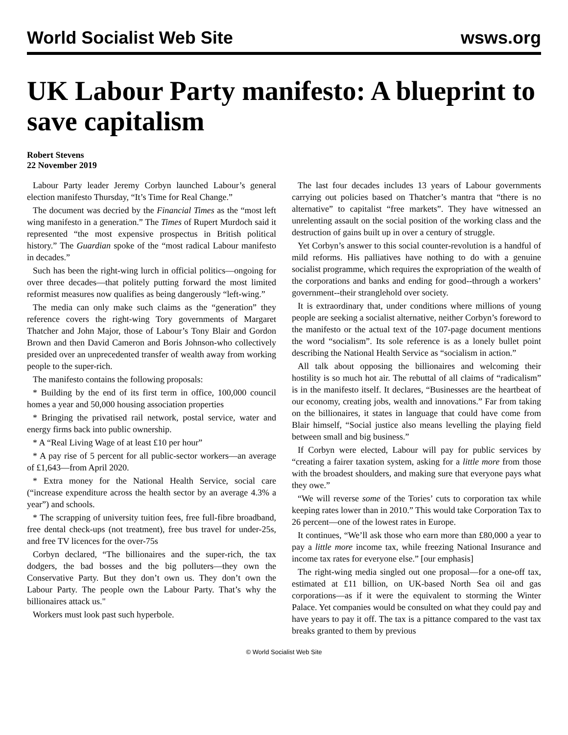World Socialist Web Site wsws.org
UK Labour Party manifesto: A blueprint to save capitalism
Robert Stevens
22 November 2019
Labour Party leader Jeremy Corbyn launched Labour’s general election manifesto Thursday, “It’s Time for Real Change.”
The document was decried by the Financial Times as the “most left wing manifesto in a generation.” The Times of Rupert Murdoch said it represented “the most expensive prospectus in British political history.” The Guardian spoke of the “most radical Labour manifesto in decades.”
Such has been the right-wing lurch in official politics—ongoing for over three decades—that politely putting forward the most limited reformist measures now qualifies as being dangerously “left-wing.”
The media can only make such claims as the “generation” they reference covers the right-wing Tory governments of Margaret Thatcher and John Major, those of Labour’s Tony Blair and Gordon Brown and then David Cameron and Boris Johnson-who collectively presided over an unprecedented transfer of wealth away from working people to the super-rich.
The manifesto contains the following proposals:
* Building by the end of its first term in office, 100,000 council homes a year and 50,000 housing association properties
* Bringing the privatised rail network, postal service, water and energy firms back into public ownership.
* A “Real Living Wage of at least £10 per hour”
* A pay rise of 5 percent for all public-sector workers—an average of £1,643—from April 2020.
* Extra money for the National Health Service, social care (“increase expenditure across the health sector by an average 4.3% a year”) and schools.
* The scrapping of university tuition fees, free full-fibre broadband, free dental check-ups (not treatment), free bus travel for under-25s, and free TV licences for the over-75s
Corbyn declared, “The billionaires and the super-rich, the tax dodgers, the bad bosses and the big polluters—they own the Conservative Party. But they don’t own us. They don’t own the Labour Party. The people own the Labour Party. That’s why the billionaires attack us."
Workers must look past such hyperbole.
The last four decades includes 13 years of Labour governments carrying out policies based on Thatcher’s mantra that “there is no alternative” to capitalist “free markets”. They have witnessed an unrelenting assault on the social position of the working class and the destruction of gains built up in over a century of struggle.
Yet Corbyn’s answer to this social counter-revolution is a handful of mild reforms. His palliatives have nothing to do with a genuine socialist programme, which requires the expropriation of the wealth of the corporations and banks and ending for good--through a workers’ government--their stranglehold over society.
It is extraordinary that, under conditions where millions of young people are seeking a socialist alternative, neither Corbyn’s foreword to the manifesto or the actual text of the 107-page document mentions the word “socialism”. Its sole reference is as a lonely bullet point describing the National Health Service as “socialism in action.”
All talk about opposing the billionaires and welcoming their hostility is so much hot air. The rebuttal of all claims of “radicalism” is in the manifesto itself. It declares, “Businesses are the heartbeat of our economy, creating jobs, wealth and innovations.” Far from taking on the billionaires, it states in language that could have come from Blair himself, “Social justice also means levelling the playing field between small and big business.”
If Corbyn were elected, Labour will pay for public services by “creating a fairer taxation system, asking for a little more from those with the broadest shoulders, and making sure that everyone pays what they owe.”
“We will reverse some of the Tories’ cuts to corporation tax while keeping rates lower than in 2010.” This would take Corporation Tax to 26 percent—one of the lowest rates in Europe.
It continues, “We’ll ask those who earn more than £80,000 a year to pay a little more income tax, while freezing National Insurance and income tax rates for everyone else.” [our emphasis]
The right-wing media singled out one proposal—for a one-off tax, estimated at £11 billion, on UK-based North Sea oil and gas corporations—as if it were the equivalent to storming the Winter Palace. Yet companies would be consulted on what they could pay and have years to pay it off. The tax is a pittance compared to the vast tax breaks granted to them by previous
© World Socialist Web Site